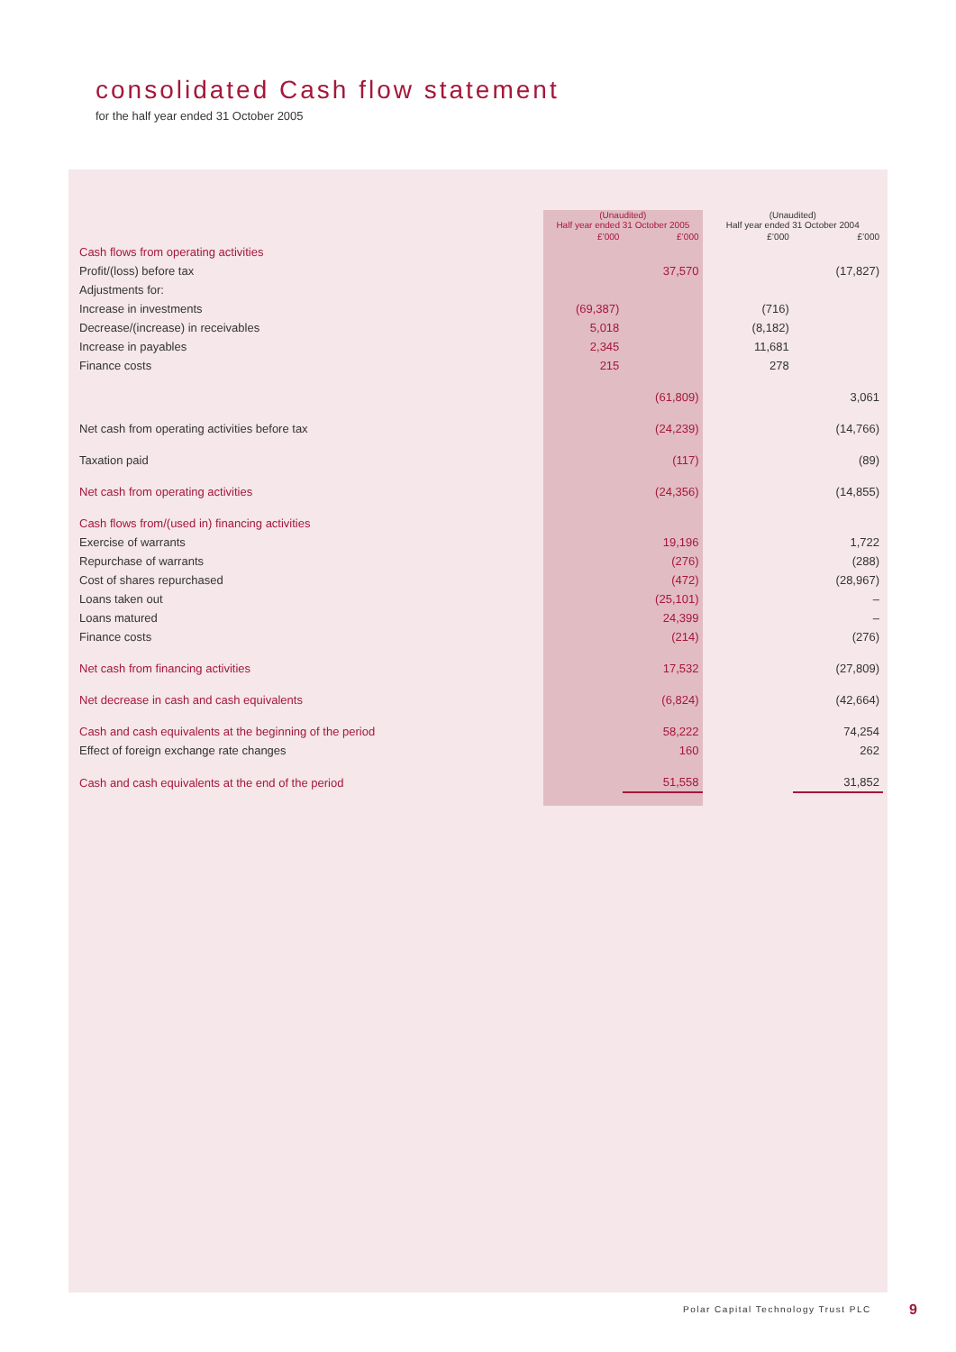consolidated Cash flow statement
for the half year ended 31 October 2005
| | (Unaudited) Half year ended 31 October 2005 | | (Unaudited) Half year ended 31 October 2004 | |
| --- | --- | --- | --- | --- |
| | £’000 | £’000 | £’000 | £’000 |
| Cash flows from operating activities | | | | |
| Profit/(loss) before tax | | 37,570 | | (17,827) |
| Adjustments for: | | | | |
| Increase in investments | (69,387) | | (716) | |
| Decrease/(increase) in receivables | 5,018 | | (8,182) | |
| Increase in payables | 2,345 | | 11,681 | |
| Finance costs | 215 | | 278 | |
| | | (61,809) | | 3,061 |
| Net cash from operating activities before tax | | (24,239) | | (14,766) |
| Taxation paid | | (117) | | (89) |
| Net cash from operating activities | | (24,356) | | (14,855) |
| Cash flows from/(used in) financing activities | | | | |
| Exercise of warrants | | 19,196 | | 1,722 |
| Repurchase of warrants | | (276) | | (288) |
| Cost of shares repurchased | | (472) | | (28,967) |
| Loans taken out | | (25,101) | | – |
| Loans matured | | 24,399 | | – |
| Finance costs | | (214) | | (276) |
| Net cash from financing activities | | 17,532 | | (27,809) |
| Net decrease in cash and cash equivalents | | (6,824) | | (42,664) |
| Cash and cash equivalents at the beginning of the period | | 58,222 | | 74,254 |
| Effect of foreign exchange rate changes | | 160 | | 262 |
| Cash and cash equivalents at the end of the period | | 51,558 | | 31,852 |
Polar Capital Technology Trust PLC
9